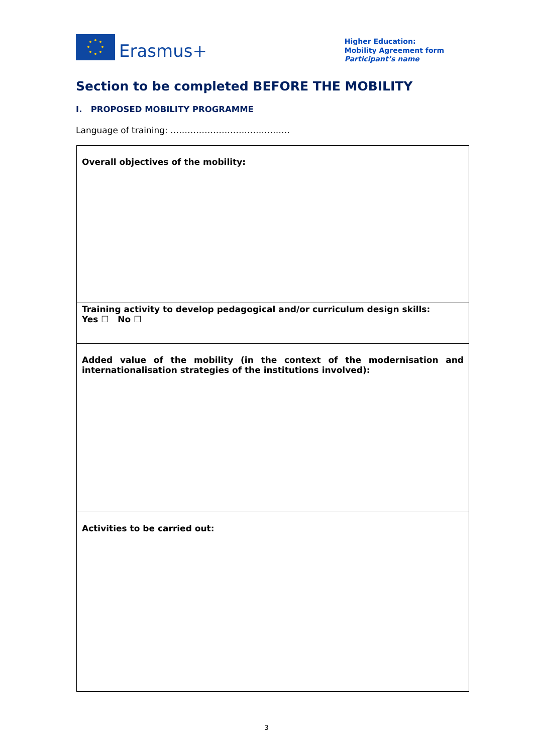Erasmus+
Higher Education:
Mobility Agreement form
Participant’s name
Section to be completed BEFORE THE MOBILITY
I. PROPOSED MOBILITY PROGRAMME
Language of training: ……………………………………
| Overall objectives of the mobility: |
| Training activity to develop pedagogical and/or curriculum design skills: Yes ☐ No ☐ |
| Added value of the mobility (in the context of the modernisation and internationalisation strategies of the institutions involved): |
| Activities to be carried out: |
3